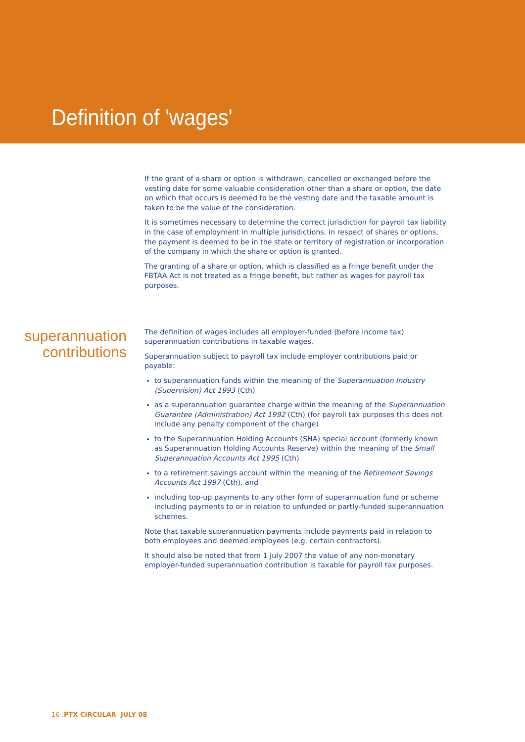Definition of 'wages'
If the grant of a share or option is withdrawn, cancelled or exchanged before the vesting date for some valuable consideration other than a share or option, the date on which that occurs is deemed to be the vesting date and the taxable amount is taken to be the value of the consideration.
It is sometimes necessary to determine the correct jurisdiction for payroll tax liability in the case of employment in multiple jurisdictions. In respect of shares or options, the payment is deemed to be in the state or territory of registration or incorporation of the company in which the share or option is granted.
The granting of a share or option, which is classified as a fringe benefit under the FBTAA Act is not treated as a fringe benefit, but rather as wages for payroll tax purposes.
superannuation
contributions
The definition of wages includes all employer-funded (before income tax) superannuation contributions in taxable wages.
Superannuation subject to payroll tax include employer contributions paid or payable:
to superannuation funds within the meaning of the Superannuation Industry (Supervision) Act 1993 (Cth)
as a superannuation guarantee charge within the meaning of the Superannuation Guarantee (Administration) Act 1992 (Cth) (for payroll tax purposes this does not include any penalty component of the charge)
to the Superannuation Holding Accounts (SHA) special account (formerly known as Superannuation Holding Accounts Reserve) within the meaning of the Small Superannuation Accounts Act 1995 (Cth)
to a retirement savings account within the meaning of the Retirement Savings Accounts Act 1997 (Cth), and
including top-up payments to any other form of superannuation fund or scheme including payments to or in relation to unfunded or partly-funded superannuation schemes.
Note that taxable superannuation payments include payments paid in relation to both employees and deemed employees (e.g. certain contractors).
It should also be noted that from 1 July 2007 the value of any non-monetary employer-funded superannuation contribution is taxable for payroll tax purposes.
16 :PTX CIRCULAR JULY 08